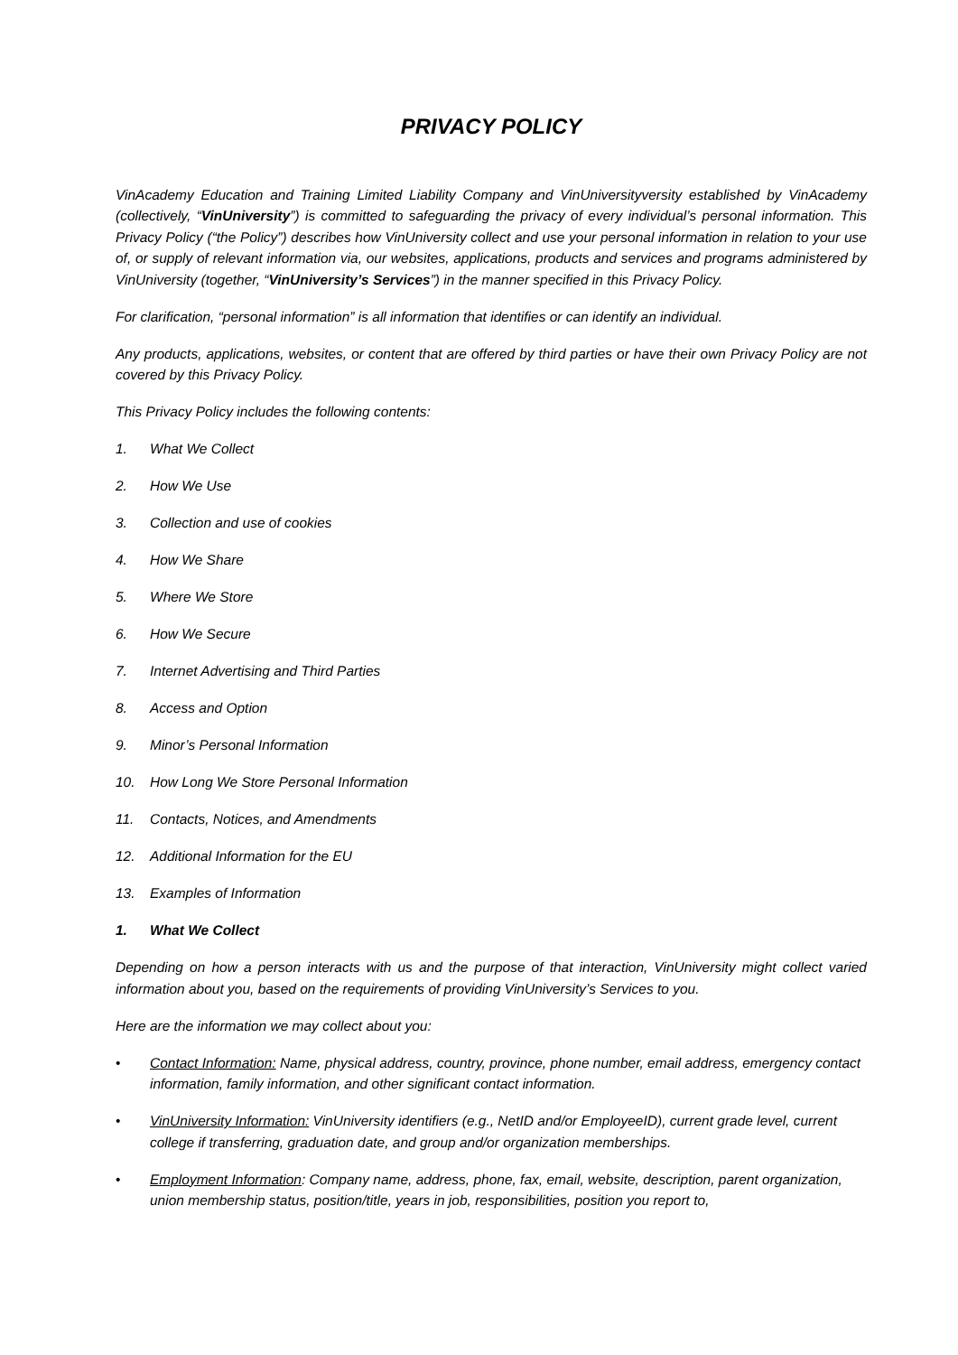PRIVACY POLICY
VinAcademy Education and Training Limited Liability Company and VinUniversityversity established by VinAcademy (collectively, “VinUniversity”) is committed to safeguarding the privacy of every individual’s personal information. This Privacy Policy (“the Policy”) describes how VinUniversity collect and use your personal information in relation to your use of, or supply of relevant information via, our websites, applications, products and services and programs administered by VinUniversity (together, “VinUniversity’s Services”) in the manner specified in this Privacy Policy.
For clarification, “personal information” is all information that identifies or can identify an individual.
Any products, applications, websites, or content that are offered by third parties or have their own Privacy Policy are not covered by this Privacy Policy.
This Privacy Policy includes the following contents:
1. What We Collect
2. How We Use
3. Collection and use of cookies
4. How We Share
5. Where We Store
6. How We Secure
7. Internet Advertising and Third Parties
8. Access and Option
9. Minor’s Personal Information
10. How Long We Store Personal Information
11. Contacts, Notices, and Amendments
12. Additional Information for the EU
13. Examples of Information
1. What We Collect
Depending on how a person interacts with us and the purpose of that interaction, VinUniversity might collect varied information about you, based on the requirements of providing VinUniversity’s Services to you.
Here are the information we may collect about you:
• Contact Information: Name, physical address, country, province, phone number, email address, emergency contact information, family information, and other significant contact information.
• VinUniversity Information: VinUniversity identifiers (e.g., NetID and/or EmployeeID), current grade level, current college if transferring, graduation date, and group and/or organization memberships.
• Employment Information: Company name, address, phone, fax, email, website, description, parent organization, union membership status, position/title, years in job, responsibilities, position you report to,